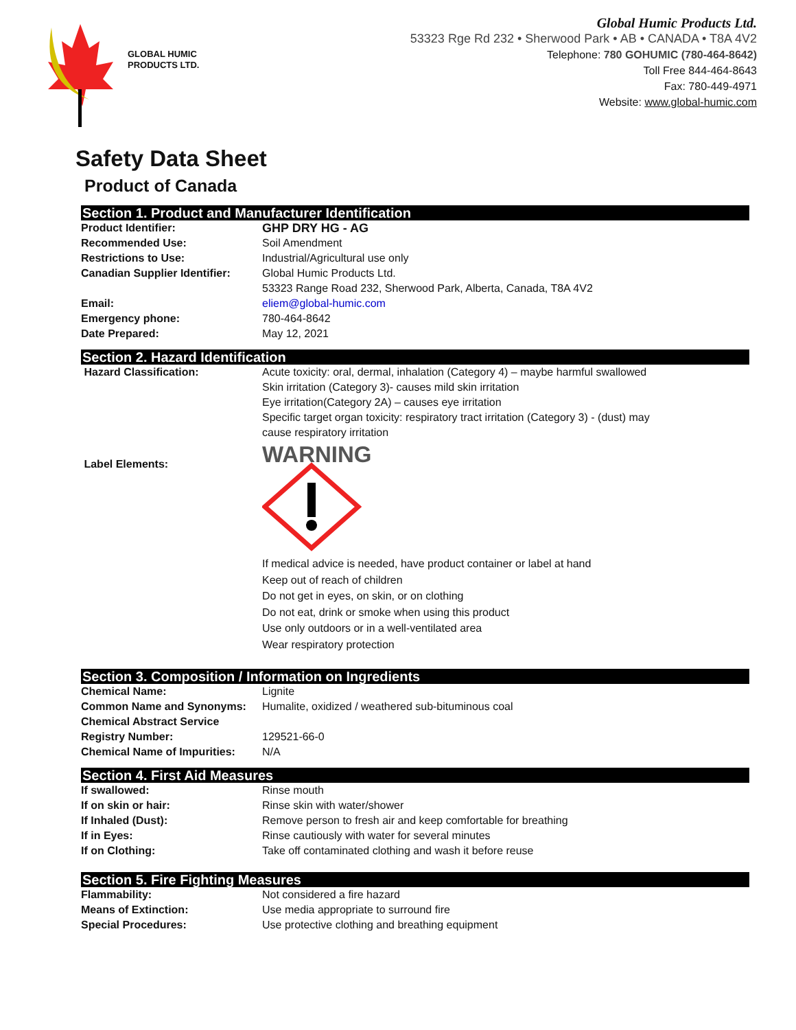GLOBAL HUMIC
PRODUCTS LTD.
Global Humic Products Ltd.
53323 Rge Rd 232 • Sherwood Park • AB • CANADA • T8A 4V2
Telephone: 780 GOHUMIC (780-464-8642)
Toll Free 844-464-8643
Fax: 780-449-4971
Website: www.global-humic.com
Safety Data Sheet
Product of Canada
Section 1. Product and Manufacturer Identification
| Product Identifier: | GHP DRY HG - AG |
| Recommended Use: | Soil Amendment |
| Restrictions to Use: | Industrial/Agricultural use only |
| Canadian Supplier Identifier: | Global Humic Products Ltd. 53323 Range Road 232, Sherwood Park, Alberta, Canada, T8A 4V2 |
| Email: | eliem@global-humic.com |
| Emergency phone: | 780-464-8642 |
| Date Prepared: | May 12, 2021 |
Section 2. Hazard Identification
| Hazard Classification: | Acute toxicity: oral, dermal, inhalation (Category 4) – maybe harmful swallowed Skin irritation (Category 3)- causes mild skin irritation Eye irritation(Category 2A) – causes eye irritation Specific target organ toxicity: respiratory tract irritation (Category 3) - (dust) may cause respiratory irritation |
| Label Elements: | WARNING If medical advice is needed, have product container or label at hand Keep out of reach of children Do not get in eyes, on skin, or on clothing Do not eat, drink or smoke when using this product Use only outdoors or in a well-ventilated area Wear respiratory protection |
Section 3. Composition / Information on Ingredients
| Chemical Name: | Lignite |
| Common Name and Synonyms: | Humalite, oxidized / weathered sub-bituminous coal |
| Chemical Abstract Service Registry Number: | 129521-66-0 |
| Chemical Name of Impurities: | N/A |
Section 4. First Aid Measures
| If swallowed: | Rinse mouth |
| If on skin or hair: | Rinse skin with water/shower |
| If Inhaled (Dust): | Remove person to fresh air and keep comfortable for breathing |
| If in Eyes: | Rinse cautiously with water for several minutes |
| If on Clothing: | Take off contaminated clothing and wash it before reuse |
Section 5. Fire Fighting Measures
| Flammability: | Not considered a fire hazard |
| Means of Extinction: | Use media appropriate to surround fire |
| Special Procedures: | Use protective clothing and breathing equipment |